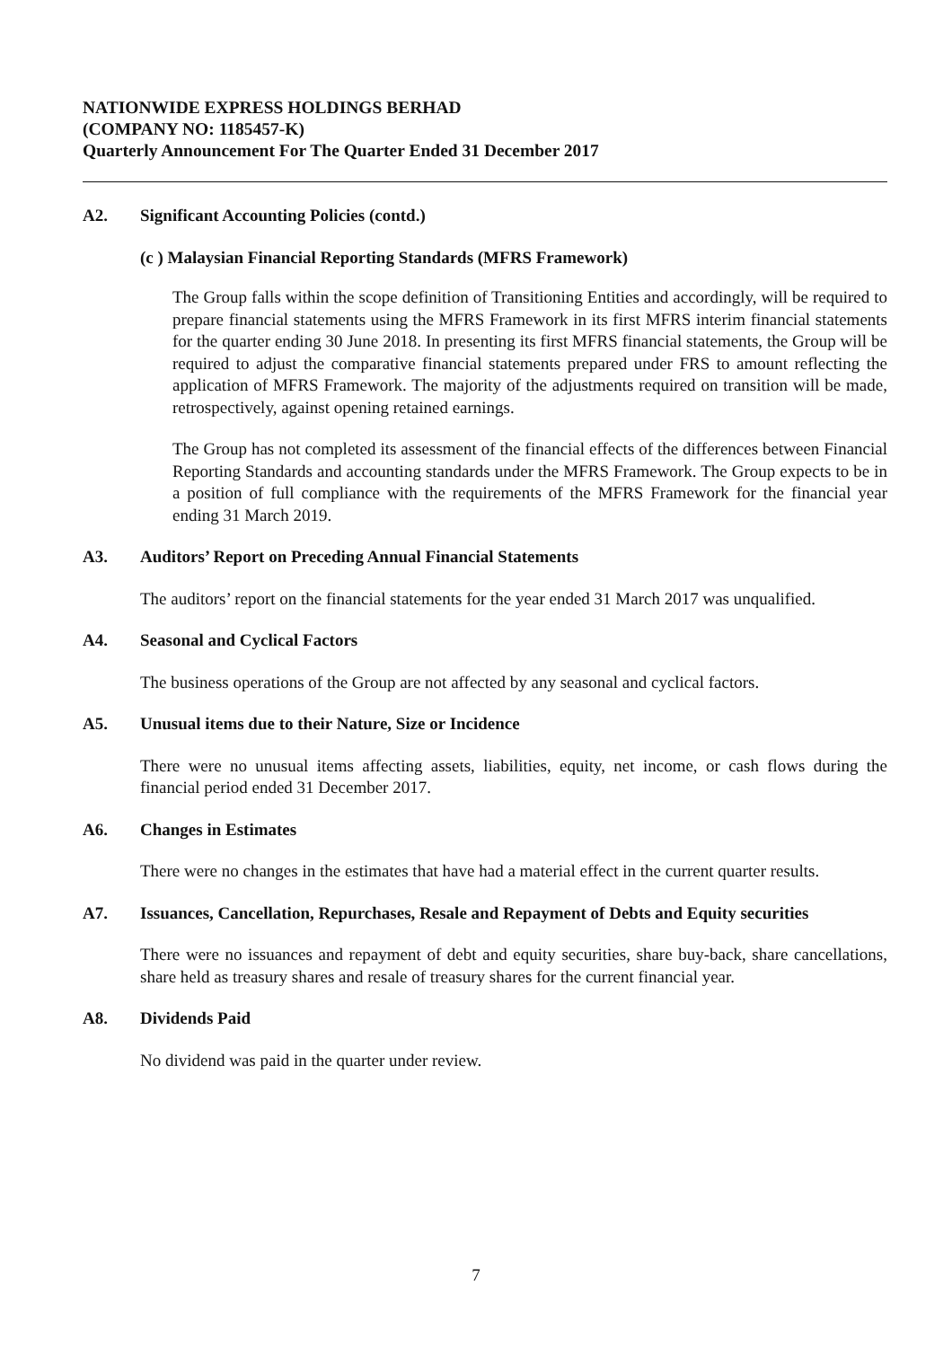NATIONWIDE EXPRESS HOLDINGS BERHAD
(COMPANY NO: 1185457-K)
Quarterly Announcement For The Quarter Ended 31 December 2017
A2. Significant Accounting Policies (contd.)
(c ) Malaysian Financial Reporting Standards (MFRS Framework)
The Group falls within the scope definition of Transitioning Entities and accordingly, will be required to prepare financial statements using the MFRS Framework in its first MFRS interim financial statements for the quarter ending 30 June 2018. In presenting its first MFRS financial statements, the Group will be required to adjust the comparative financial statements prepared under FRS to amount reflecting the application of MFRS Framework. The majority of the adjustments required on transition will be made, retrospectively, against opening retained earnings.
The Group has not completed its assessment of the financial effects of the differences between Financial Reporting Standards and accounting standards under the MFRS Framework. The Group expects to be in a position of full compliance with the requirements of the MFRS Framework for the financial year ending 31 March 2019.
A3. Auditors’ Report on Preceding Annual Financial Statements
The auditors’ report on the financial statements for the year ended 31 March 2017 was unqualified.
A4. Seasonal and Cyclical Factors
The business operations of the Group are not affected by any seasonal and cyclical factors.
A5. Unusual items due to their Nature, Size or Incidence
There were no unusual items affecting assets, liabilities, equity, net income, or cash flows during the financial period ended 31 December 2017.
A6. Changes in Estimates
There were no changes in the estimates that have had a material effect in the current quarter results.
A7. Issuances, Cancellation, Repurchases, Resale and Repayment of Debts and Equity securities
There were no issuances and repayment of debt and equity securities, share buy-back, share cancellations, share held as treasury shares and resale of treasury shares for the current financial year.
A8. Dividends Paid
No dividend was paid in the quarter under review.
7